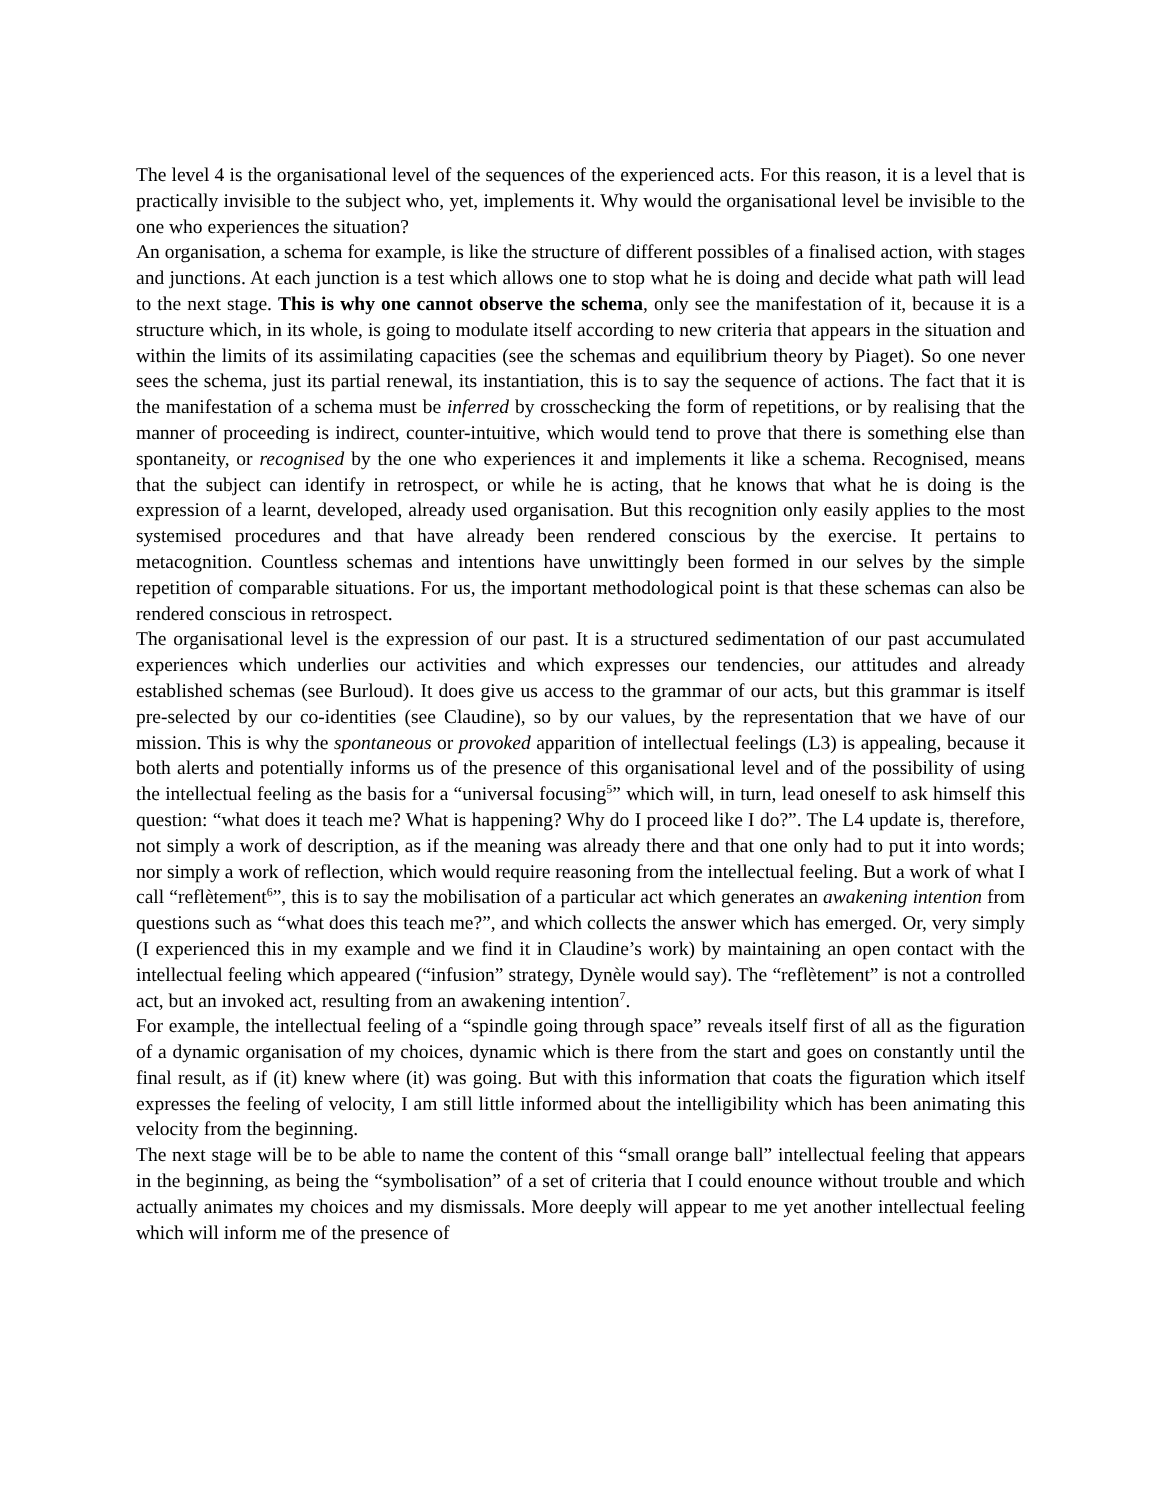The level 4 is the organisational level of the sequences of the experienced acts. For this reason, it is a level that is practically invisible to the subject who, yet, implements it. Why would the organisational level be invisible to the one who experiences the situation?
An organisation, a schema for example, is like the structure of different possibles of a finalised action, with stages and junctions. At each junction is a test which allows one to stop what he is doing and decide what path will lead to the next stage. This is why one cannot observe the schema, only see the manifestation of it, because it is a structure which, in its whole, is going to modulate itself according to new criteria that appears in the situation and within the limits of its assimilating capacities (see the schemas and equilibrium theory by Piaget). So one never sees the schema, just its partial renewal, its instantiation, this is to say the sequence of actions. The fact that it is the manifestation of a schema must be inferred by crosschecking the form of repetitions, or by realising that the manner of proceeding is indirect, counter-intuitive, which would tend to prove that there is something else than spontaneity, or recognised by the one who experiences it and implements it like a schema. Recognised, means that the subject can identify in retrospect, or while he is acting, that he knows that what he is doing is the expression of a learnt, developed, already used organisation. But this recognition only easily applies to the most systemised procedures and that have already been rendered conscious by the exercise. It pertains to metacognition. Countless schemas and intentions have unwittingly been formed in our selves by the simple repetition of comparable situations. For us, the important methodological point is that these schemas can also be rendered conscious in retrospect.
The organisational level is the expression of our past. It is a structured sedimentation of our past accumulated experiences which underlies our activities and which expresses our tendencies, our attitudes and already established schemas (see Burloud). It does give us access to the grammar of our acts, but this grammar is itself pre-selected by our co-identities (see Claudine), so by our values, by the representation that we have of our mission. This is why the spontaneous or provoked apparition of intellectual feelings (L3) is appealing, because it both alerts and potentially informs us of the presence of this organisational level and of the possibility of using the intellectual feeling as the basis for a “universal focusing<sup>5</sup>” which will, in turn, lead oneself to ask himself this question: “what does it teach me? What is happening? Why do I proceed like I do?”. The L4 update is, therefore, not simply a work of description, as if the meaning was already there and that one only had to put it into words; nor simply a work of reflection, which would require reasoning from the intellectual feeling. But a work of what I call “reflètement<sup>6</sup>”, this is to say the mobilisation of a particular act which generates an awakening intention from questions such as “what does this teach me?”, and which collects the answer which has emerged. Or, very simply (I experienced this in my example and we find it in Claudine’s work) by maintaining an open contact with the intellectual feeling which appeared (“infusion” strategy, Dynèle would say). The “reflètement” is not a controlled act, but an invoked act, resulting from an awakening intention<sup>7</sup>.
For example, the intellectual feeling of a “spindle going through space” reveals itself first of all as the figuration of a dynamic organisation of my choices, dynamic which is there from the start and goes on constantly until the final result, as if (it) knew where (it) was going. But with this information that coats the figuration which itself expresses the feeling of velocity, I am still little informed about the intelligibility which has been animating this velocity from the beginning.
The next stage will be to be able to name the content of this “small orange ball” intellectual feeling that appears in the beginning, as being the “symbolisation” of a set of criteria that I could enounce without trouble and which actually animates my choices and my dismissals. More deeply will appear to me yet another intellectual feeling which will inform me of the presence of